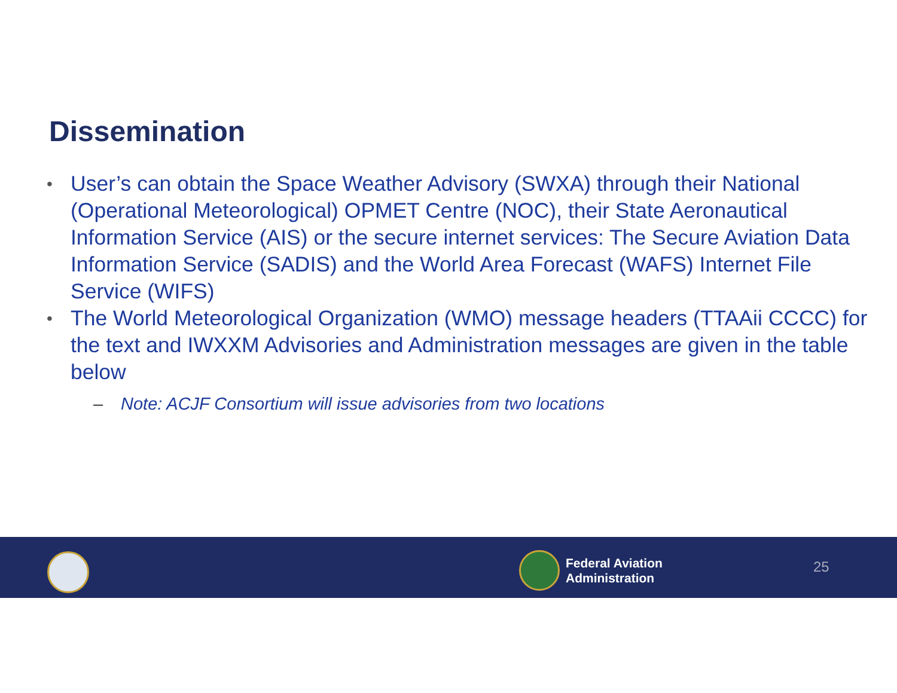Dissemination
• User’s can obtain the Space Weather Advisory (SWXA) through their National (Operational Meteorological) OPMET Centre (NOC), their State Aeronautical Information Service (AIS) or the secure internet services: The Secure Aviation Data Information Service (SADIS) and the World Area Forecast (WAFS) Internet File Service (WIFS)
• The World Meteorological Organization (WMO) message headers (TTAAii CCCC) for the text and IWXXM Advisories and Administration messages are given in the table below
– Note: ACJF Consortium will issue advisories from two locations
Federal Aviation
Administration
25